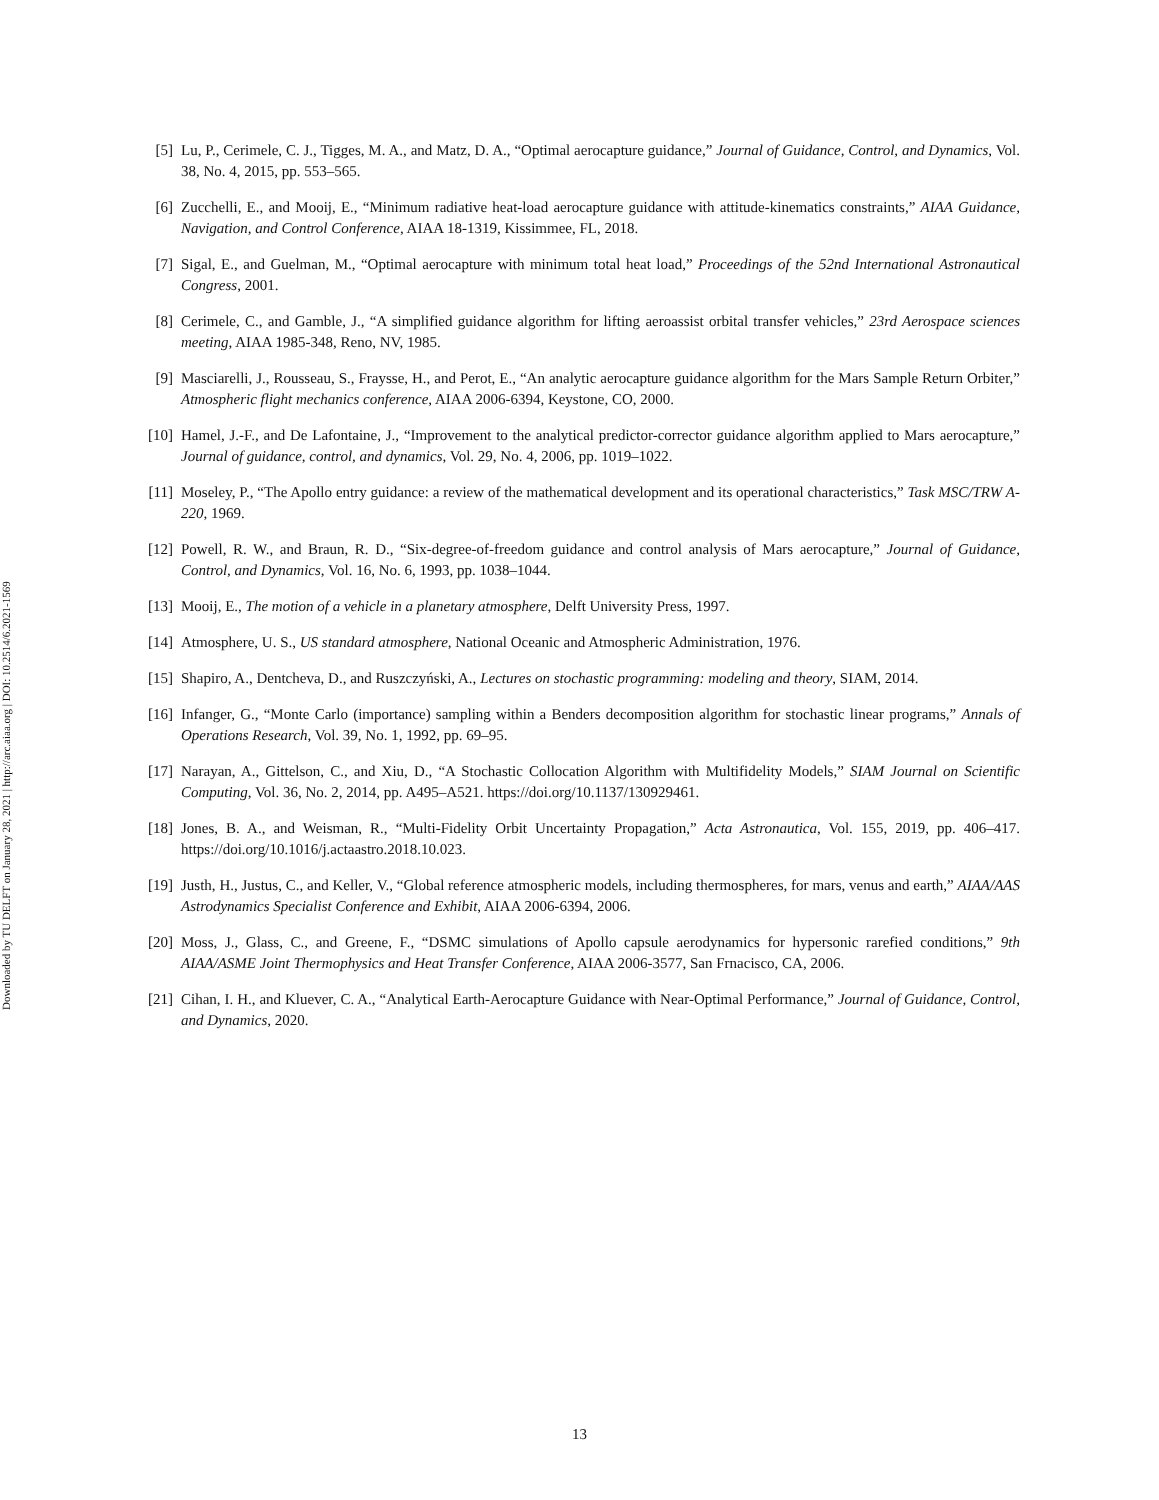Downloaded by TU DELFT on January 28, 2021 | http://arc.aiaa.org | DOI: 10.2514/6.2021-1569
[5] Lu, P., Cerimele, C. J., Tigges, M. A., and Matz, D. A., “Optimal aerocapture guidance,” Journal of Guidance, Control, and Dynamics, Vol. 38, No. 4, 2015, pp. 553–565.
[6] Zucchelli, E., and Mooij, E., “Minimum radiative heat-load aerocapture guidance with attitude-kinematics constraints,” AIAA Guidance, Navigation, and Control Conference, AIAA 18-1319, Kissimmee, FL, 2018.
[7] Sigal, E., and Guelman, M., “Optimal aerocapture with minimum total heat load,” Proceedings of the 52nd International Astronautical Congress, 2001.
[8] Cerimele, C., and Gamble, J., “A simplified guidance algorithm for lifting aeroassist orbital transfer vehicles,” 23rd Aerospace sciences meeting, AIAA 1985-348, Reno, NV, 1985.
[9] Masciarelli, J., Rousseau, S., Fraysse, H., and Perot, E., “An analytic aerocapture guidance algorithm for the Mars Sample Return Orbiter,” Atmospheric flight mechanics conference, AIAA 2006-6394, Keystone, CO, 2000.
[10] Hamel, J.-F., and De Lafontaine, J., “Improvement to the analytical predictor-corrector guidance algorithm applied to Mars aerocapture,” Journal of guidance, control, and dynamics, Vol. 29, No. 4, 2006, pp. 1019–1022.
[11] Moseley, P., “The Apollo entry guidance: a review of the mathematical development and its operational characteristics,” Task MSC/TRW A-220, 1969.
[12] Powell, R. W., and Braun, R. D., “Six-degree-of-freedom guidance and control analysis of Mars aerocapture,” Journal of Guidance, Control, and Dynamics, Vol. 16, No. 6, 1993, pp. 1038–1044.
[13] Mooij, E., The motion of a vehicle in a planetary atmosphere, Delft University Press, 1997.
[14] Atmosphere, U. S., US standard atmosphere, National Oceanic and Atmospheric Administration, 1976.
[15] Shapiro, A., Dentcheva, D., and Ruszczyński, A., Lectures on stochastic programming: modeling and theory, SIAM, 2014.
[16] Infanger, G., “Monte Carlo (importance) sampling within a Benders decomposition algorithm for stochastic linear programs,” Annals of Operations Research, Vol. 39, No. 1, 1992, pp. 69–95.
[17] Narayan, A., Gittelson, C., and Xiu, D., “A Stochastic Collocation Algorithm with Multifidelity Models,” SIAM Journal on Scientific Computing, Vol. 36, No. 2, 2014, pp. A495–A521. https://doi.org/10.1137/130929461.
[18] Jones, B. A., and Weisman, R., “Multi-Fidelity Orbit Uncertainty Propagation,” Acta Astronautica, Vol. 155, 2019, pp. 406–417. https://doi.org/10.1016/j.actaastro.2018.10.023.
[19] Justh, H., Justus, C., and Keller, V., “Global reference atmospheric models, including thermospheres, for mars, venus and earth,” AIAA/AAS Astrodynamics Specialist Conference and Exhibit, AIAA 2006-6394, 2006.
[20] Moss, J., Glass, C., and Greene, F., “DSMC simulations of Apollo capsule aerodynamics for hypersonic rarefied conditions,” 9th AIAA/ASME Joint Thermophysics and Heat Transfer Conference, AIAA 2006-3577, San Frnacisco, CA, 2006.
[21] Cihan, I. H., and Kluever, C. A., “Analytical Earth-Aerocapture Guidance with Near-Optimal Performance,” Journal of Guidance, Control, and Dynamics, 2020.
13